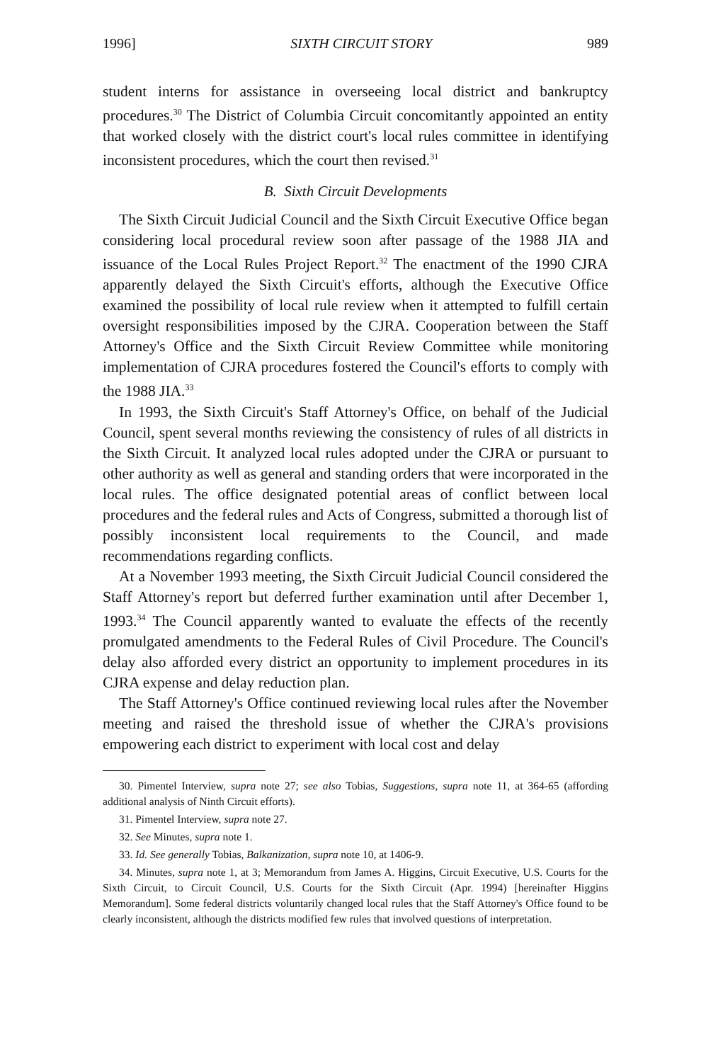1996] SIXTH CIRCUIT STORY 989
student interns for assistance in overseeing local district and bankruptcy procedures.<sup>30</sup> The District of Columbia Circuit concomitantly appointed an entity that worked closely with the district court's local rules committee in identifying inconsistent procedures, which the court then revised.<sup>31</sup>
B. Sixth Circuit Developments
The Sixth Circuit Judicial Council and the Sixth Circuit Executive Office began considering local procedural review soon after passage of the 1988 JIA and issuance of the Local Rules Project Report.<sup>32</sup> The enactment of the 1990 CJRA apparently delayed the Sixth Circuit's efforts, although the Executive Office examined the possibility of local rule review when it attempted to fulfill certain oversight responsibilities imposed by the CJRA. Cooperation between the Staff Attorney's Office and the Sixth Circuit Review Committee while monitoring implementation of CJRA procedures fostered the Council's efforts to comply with the 1988 JIA.<sup>33</sup>
In 1993, the Sixth Circuit's Staff Attorney's Office, on behalf of the Judicial Council, spent several months reviewing the consistency of rules of all districts in the Sixth Circuit. It analyzed local rules adopted under the CJRA or pursuant to other authority as well as general and standing orders that were incorporated in the local rules. The office designated potential areas of conflict between local procedures and the federal rules and Acts of Congress, submitted a thorough list of possibly inconsistent local requirements to the Council, and made recommendations regarding conflicts.
At a November 1993 meeting, the Sixth Circuit Judicial Council considered the Staff Attorney's report but deferred further examination until after December 1, 1993.<sup>34</sup> The Council apparently wanted to evaluate the effects of the recently promulgated amendments to the Federal Rules of Civil Procedure. The Council's delay also afforded every district an opportunity to implement procedures in its CJRA expense and delay reduction plan.
The Staff Attorney's Office continued reviewing local rules after the November meeting and raised the threshold issue of whether the CJRA's provisions empowering each district to experiment with local cost and delay
30. Pimentel Interview, supra note 27; see also Tobias, Suggestions, supra note 11, at 364-65 (affording additional analysis of Ninth Circuit efforts).
31. Pimentel Interview, supra note 27.
32. See Minutes, supra note 1.
33. Id. See generally Tobias, Balkanization, supra note 10, at 1406-9.
34. Minutes, supra note 1, at 3; Memorandum from James A. Higgins, Circuit Executive, U.S. Courts for the Sixth Circuit, to Circuit Council, U.S. Courts for the Sixth Circuit (Apr. 1994) [hereinafter Higgins Memorandum]. Some federal districts voluntarily changed local rules that the Staff Attorney's Office found to be clearly inconsistent, although the districts modified few rules that involved questions of interpretation.